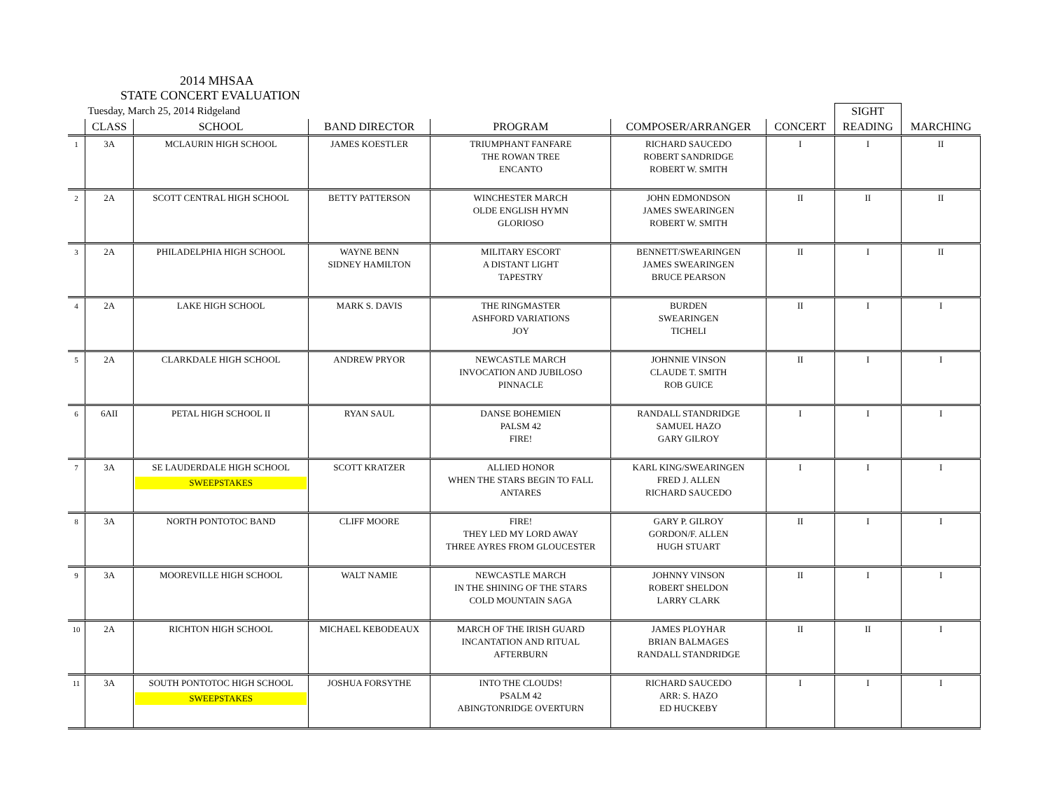2014 MHSAA
STATE CONCERT EVALUATION
| | Tuesday, March 25, 2014 Ridgeland | | | | | | SIGHT | |
| --- | --- | --- | --- | --- | --- | --- | --- | --- |
| | CLASS | SCHOOL | BAND DIRECTOR | PROGRAM | COMPOSER/ARRANGER | CONCERT | READING | MARCHING |
| 1 | 3A | MCLAURIN HIGH SCHOOL | JAMES KOESTLER | TRIUMPHANT FANFARE THE ROWAN TREE ENCANTO | RICHARD SAUCEDO ROBERT SANDRIDGE ROBERT W. SMITH | I | I | II |
| 2 | 2A | SCOTT CENTRAL HIGH SCHOOL | BETTY PATTERSON | WINCHESTER MARCH OLDE ENGLISH HYMN GLORIOSO | JOHN EDMONDSON JAMES SWEARINGEN ROBERT W. SMITH | II | II | II |
| 3 | 2A | PHILADELPHIA HIGH SCHOOL | WAYNE BENN SIDNEY HAMILTON | MILITARY ESCORT A DISTANT LIGHT TAPESTRY | BENNETT/SWEARINGEN JAMES SWEARINGEN BRUCE PEARSON | II | I | II |
| 4 | 2A | LAKE HIGH SCHOOL | MARK S. DAVIS | THE RINGMASTER ASHFORD VARIATIONS JOY | BURDEN SWEARINGEN TICHELI | II | I | I |
| 5 | 2A | CLARKDALE HIGH SCHOOL | ANDREW PRYOR | NEWCASTLE MARCH INVOCATION AND JUBILOSO PINNACLE | JOHNNIE VINSON CLAUDE T. SMITH ROB GUICE | II | I | I |
| 6 | 6AII | PETAL HIGH SCHOOL II | RYAN SAUL | DANSE BOHEMIEN PALSM 42 FIRE! | RANDALL STANDRIDGE SAMUEL HAZO GARY GILROY | I | I | I |
| 7 | 3A | SE LAUDERDALE HIGH SCHOOL SWEEPSTAKES | SCOTT KRATZER | ALLIED HONOR WHEN THE STARS BEGIN TO FALL ANTARES | KARL KING/SWEARINGEN FRED J. ALLEN RICHARD SAUCEDO | I | I | I |
| 8 | 3A | NORTH PONTOTOC BAND | CLIFF MOORE | FIRE! THEY LED MY LORD AWAY THREE AYRES FROM GLOUCESTER | GARY P. GILROY GORDON/F. ALLEN HUGH STUART | II | I | I |
| 9 | 3A | MOOREVILLE HIGH SCHOOL | WALT NAMIE | NEWCASTLE MARCH IN THE SHINING OF THE STARS COLD MOUNTAIN SAGA | JOHNNY VINSON ROBERT SHELDON LARRY CLARK | II | I | I |
| 10 | 2A | RICHTON HIGH SCHOOL | MICHAEL KEBODEAUX | MARCH OF THE IRISH GUARD INCANTATION AND RITUAL AFTERBURN | JAMES PLOYHAR BRIAN BALMAGES RANDALL STANDRIDGE | II | II | I |
| 11 | 3A | SOUTH PONTOTOC HIGH SCHOOL SWEEPSTAKES | JOSHUA FORSYTHE | INTO THE CLOUDS! PSALM 42 ABINGTONRIDGE OVERTURN | RICHARD SAUCEDO ARR: S. HAZO ED HUCKEBY | I | I | I |